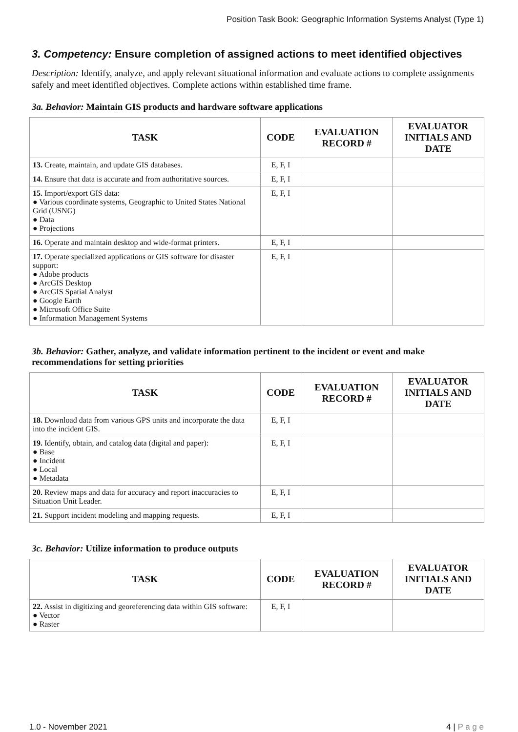Position Task Book: Geographic Information Systems Analyst (Type 1)
3. Competency: Ensure completion of assigned actions to meet identified objectives
Description: Identify, analyze, and apply relevant situational information and evaluate actions to complete assignments safely and meet identified objectives. Complete actions within established time frame.
3a. Behavior: Maintain GIS products and hardware software applications
| TASK | CODE | EVALUATION RECORD # | EVALUATOR INITIALS AND DATE |
| --- | --- | --- | --- |
| 13. Create, maintain, and update GIS databases. | E, F, I | | |
| 14. Ensure that data is accurate and from authoritative sources. | E, F, I | | |
| 15. Import/export GIS data: ● Various coordinate systems, Geographic to United States National Grid (USNG) ● Data ● Projections | E, F, I | | |
| 16. Operate and maintain desktop and wide-format printers. | E, F, I | | |
| 17. Operate specialized applications or GIS software for disaster support: ● Adobe products ● ArcGIS Desktop ● ArcGIS Spatial Analyst ● Google Earth ● Microsoft Office Suite ● Information Management Systems | E, F, I | | |
3b. Behavior: Gather, analyze, and validate information pertinent to the incident or event and make recommendations for setting priorities
| TASK | CODE | EVALUATION RECORD # | EVALUATOR INITIALS AND DATE |
| --- | --- | --- | --- |
| 18. Download data from various GPS units and incorporate the data into the incident GIS. | E, F, I | | |
| 19. Identify, obtain, and catalog data (digital and paper): ● Base ● Incident ● Local ● Metadata | E, F, I | | |
| 20. Review maps and data for accuracy and report inaccuracies to Situation Unit Leader. | E, F, I | | |
| 21. Support incident modeling and mapping requests. | E, F, I | | |
3c. Behavior: Utilize information to produce outputs
| TASK | CODE | EVALUATION RECORD # | EVALUATOR INITIALS AND DATE |
| --- | --- | --- | --- |
| 22. Assist in digitizing and georeferencing data within GIS software: ● Vector ● Raster | E, F, I | | |
1.0 - November 2021 4 | P a g e